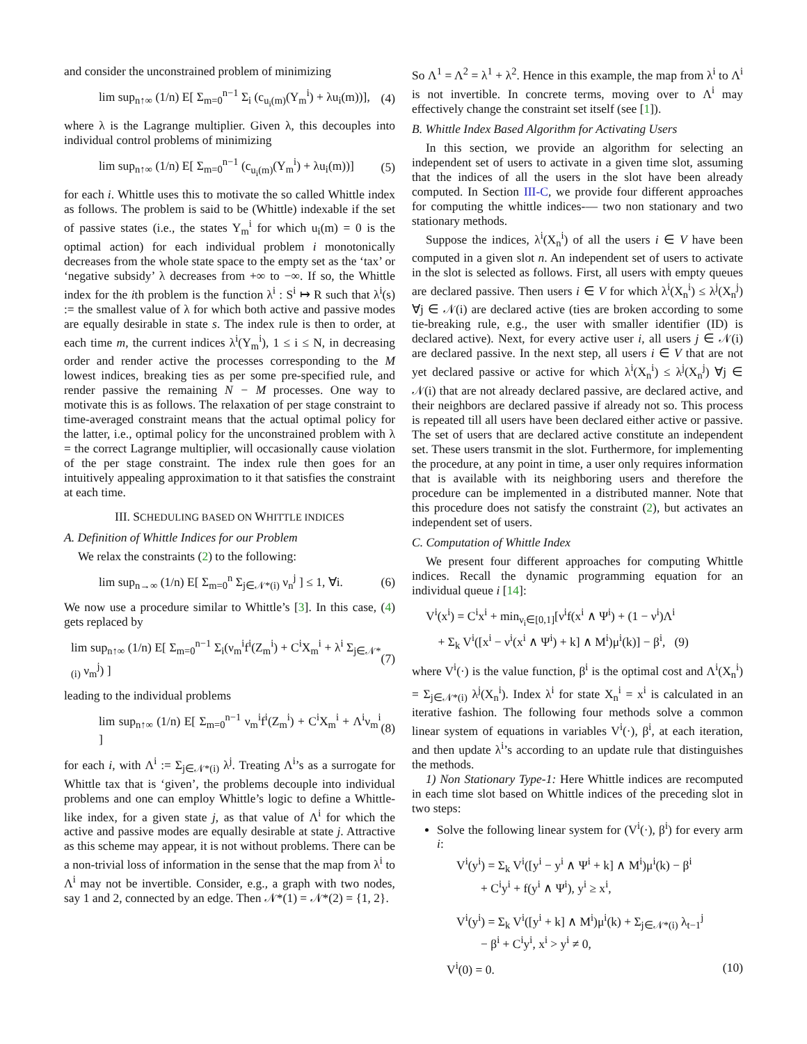and consider the unconstrained problem of minimizing
lim sup<sub>n↑∞</sub> (1/n) E[ Σ<sub>m=0</sub><sup>n−1</sup> Σ<sub>i</sub> (c<sub>u<sub>i</sub>(m)</sub>(Y<sub>m</sub><sup>i</sup>) + λu<sub>i</sub>(m))], (4)
where λ is the Lagrange multiplier. Given λ, this decouples into individual control problems of minimizing
lim sup<sub>n↑∞</sub> (1/n) E[ Σ<sub>m=0</sub><sup>n−1</sup> (c<sub>u<sub>i</sub>(m)</sub>(Y<sub>m</sub><sup>i</sup>) + λu<sub>i</sub>(m))] (5)
for each i. Whittle uses this to motivate the so called Whittle index as follows. The problem is said to be (Whittle) indexable if the set of passive states (i.e., the states Y<sub>m</sub><sup>i</sup> for which u<sub>i</sub>(m) = 0 is the optimal action) for each individual problem i monotonically decreases from the whole state space to the empty set as the ‘tax’ or ‘negative subsidy’ λ decreases from +∞ to −∞. If so, the Whittle index for the ith problem is the function λ<sup>i</sup> : S<sup>i</sup> ↦ R such that λ<sup>i</sup>(s) := the smallest value of λ for which both active and passive modes are equally desirable in state s. The index rule is then to order, at each time m, the current indices λ<sup>i</sup>(Y<sub>m</sub><sup>i</sup>), 1 ≤ i ≤ N, in decreasing order and render active the processes corresponding to the M lowest indices, breaking ties as per some pre-specified rule, and render passive the remaining N − M processes. One way to motivate this is as follows. The relaxation of per stage constraint to time-averaged constraint means that the actual optimal policy for the latter, i.e., optimal policy for the unconstrained problem with λ = the correct Lagrange multiplier, will occasionally cause violation of the per stage constraint. The index rule then goes for an intuitively appealing approximation to it that satisfies the constraint at each time.
III. SCHEDULING BASED ON WHITTLE INDICES
A. Definition of Whittle Indices for our Problem
We relax the constraints (2) to the following:
lim sup<sub>n→∞</sub> (1/n) E[ Σ<sub>m=0</sub><sup>n</sup> Σ<sub>j∈𝒩*(i)</sub> ν<sub>n</sub><sup>j</sup> ] ≤ 1, ∀i. (6)
We now use a procedure similar to Whittle’s [3]. In this case, (4) gets replaced by
lim sup<sub>n↑∞</sub> (1/n) E[ Σ<sub>m=0</sub><sup>n−1</sup> Σ<sub>i</sub>(ν<sub>m</sub><sup>i</sup>f<sup>i</sup>(Z<sub>m</sub><sup>i</sup>) + C<sup>i</sup>X<sub>m</sub><sup>i</sup> + λ<sup>i</sup> Σ<sub>j∈𝒩*(i)</sub> ν<sub>m</sub><sup>j</sup>) ] (7)
leading to the individual problems
lim sup<sub>n↑∞</sub> (1/n) E[ Σ<sub>m=0</sub><sup>n−1</sup> ν<sub>m</sub><sup>i</sup>f<sup>i</sup>(Z<sub>m</sub><sup>i</sup>) + C<sup>i</sup>X<sub>m</sub><sup>i</sup> + Λ<sup>i</sup>ν<sub>m</sub><sup>i</sup> ] (8)
for each i, with Λ<sup>i</sup> := Σ<sub>j∈𝒩*(i)</sub> λ<sup>j</sup>. Treating Λ<sup>i</sup>’s as a surrogate for Whittle tax that is ‘given’, the problems decouple into individual problems and one can employ Whittle’s logic to define a Whittle-like index, for a given state j, as that value of Λ<sup>i</sup> for which the active and passive modes are equally desirable at state j. Attractive as this scheme may appear, it is not without problems. There can be a non-trivial loss of information in the sense that the map from λ<sup>i</sup> to Λ<sup>i</sup> may not be invertible. Consider, e.g., a graph with two nodes, say 1 and 2, connected by an edge. Then 𝒩*(1) = 𝒩*(2) = {1, 2}.
So Λ<sup>1</sup> = Λ<sup>2</sup> = λ<sup>1</sup> + λ<sup>2</sup>. Hence in this example, the map from λ<sup>i</sup> to Λ<sup>i</sup> is not invertible. In concrete terms, moving over to Λ<sup>i</sup> may effectively change the constraint set itself (see [1]).
B. Whittle Index Based Algorithm for Activating Users
In this section, we provide an algorithm for selecting an independent set of users to activate in a given time slot, assuming that the indices of all the users in the slot have been already computed. In Section III-C, we provide four different approaches for computing the whittle indices-— two non stationary and two stationary methods.
Suppose the indices, λ<sup>i</sup>(X<sub>n</sub><sup>i</sup>) of all the users i ∈ V have been computed in a given slot n. An independent set of users to activate in the slot is selected as follows. First, all users with empty queues are declared passive. Then users i ∈ V for which λ<sup>i</sup>(X<sub>n</sub><sup>i</sup>) ≤ λ<sup>j</sup>(X<sub>n</sub><sup>j</sup>) ∀j ∈ 𝒩(i) are declared active (ties are broken according to some tie-breaking rule, e.g., the user with smaller identifier (ID) is declared active). Next, for every active user i, all users j ∈ 𝒩(i) are declared passive. In the next step, all users i ∈ V that are not yet declared passive or active for which λ<sup>i</sup>(X<sub>n</sub><sup>i</sup>) ≤ λ<sup>j</sup>(X<sub>n</sub><sup>j</sup>) ∀j ∈ 𝒩(i) that are not already declared passive, are declared active, and their neighbors are declared passive if already not so. This process is repeated till all users have been declared either active or passive. The set of users that are declared active constitute an independent set. These users transmit in the slot. Furthermore, for implementing the procedure, at any point in time, a user only requires information that is available with its neighboring users and therefore the procedure can be implemented in a distributed manner. Note that this procedure does not satisfy the constraint (2), but activates an independent set of users.
C. Computation of Whittle Index
We present four different approaches for computing Whittle indices. Recall the dynamic programming equation for an individual queue i [14]:
V<sup>i</sup>(x<sup>i</sup>) = C<sup>i</sup>x<sup>i</sup> + min<sub>ν<sub>i</sub>∈[0,1]</sub>[ν<sup>i</sup>f(x<sup>i</sup> ∧ Ψ<sup>i</sup>) + (1 − ν<sup>i</sup>)Λ<sup>i</sup>
+ Σ<sub>k</sub> V<sup>i</sup>([x<sup>i</sup> − ν<sup>i</sup>(x<sup>i</sup> ∧ Ψ<sup>i</sup>) + k] ∧ M<sup>i</sup>)μ<sup>i</sup>(k)] − β<sup>i</sup>, (9)
where V<sup>i</sup>(·) is the value function, β<sup>i</sup> is the optimal cost and Λ<sup>i</sup>(X<sub>n</sub><sup>i</sup>) = Σ<sub>j∈𝒩*(i)</sub> λ<sup>j</sup>(X<sub>n</sub><sup>i</sup>). Index λ<sup>i</sup> for state X<sub>n</sub><sup>i</sup> = x<sup>i</sup> is calculated in an iterative fashion. The following four methods solve a common linear system of equations in variables V<sup>i</sup>(·), β<sup>i</sup>, at each iteration, and then update λ<sup>i</sup>’s according to an update rule that distinguishes the methods.
1) Non Stationary Type-1: Here Whittle indices are recomputed in each time slot based on Whittle indices of the preceding slot in two steps:
Solve the following linear system for (V<sup>i</sup>(·), β<sup>i</sup>) for every arm i:
V<sup>i</sup>(y<sup>i</sup>) = Σ<sub>k</sub> V<sup>i</sup>([y<sup>i</sup> − y<sup>i</sup> ∧ Ψ<sup>i</sup> + k] ∧ M<sup>i</sup>)μ<sup>i</sup>(k) − β<sup>i</sup>
+ C<sup>i</sup>y<sup>i</sup> + f(y<sup>i</sup> ∧ Ψ<sup>i</sup>), y<sup>i</sup> ≥ x<sup>i</sup>,
V<sup>i</sup>(y<sup>i</sup>) = Σ<sub>k</sub> V<sup>i</sup>([y<sup>i</sup> + k] ∧ M<sup>i</sup>)μ<sup>i</sup>(k) + Σ<sub>j∈𝒩*(i)</sub> λ<sub>t−1</sub><sup>j</sup>
− β<sup>i</sup> + C<sup>i</sup>y<sup>i</sup>, x<sup>i</sup> > y<sup>i</sup> ≠ 0,
V<sup>i</sup>(0) = 0. (10)